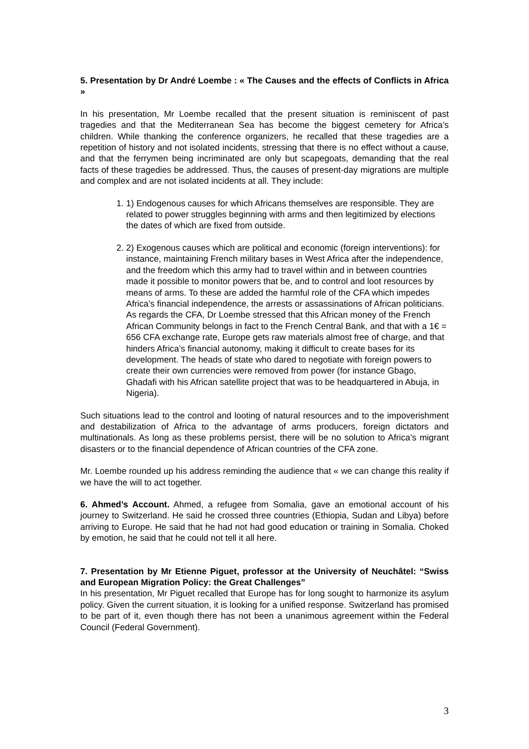5. Presentation by Dr André Loembe : « The Causes and the effects of Conflicts in Africa »
In his presentation, Mr Loembe recalled that the present situation is reminiscent of past tragedies and that the Mediterranean Sea has become the biggest cemetery for Africa’s children. While thanking the conference organizers, he recalled that these tragedies are a repetition of history and not isolated incidents, stressing that there is no effect without a cause, and that the ferrymen being incriminated are only but scapegoats, demanding that the real facts of these tragedies be addressed. Thus, the causes of present-day migrations are multiple and complex and are not isolated incidents at all. They include:
1. 1) Endogenous causes for which Africans themselves are responsible. They are related to power struggles beginning with arms and then legitimized by elections the dates of which are fixed from outside.
2. 2) Exogenous causes which are political and economic (foreign interventions): for instance, maintaining French military bases in West Africa after the independence, and the freedom which this army had to travel within and in between countries made it possible to monitor powers that be, and to control and loot resources by means of arms. To these are added the harmful role of the CFA which impedes Africa’s financial independence, the arrests or assassinations of African politicians. As regards the CFA, Dr Loembe stressed that this African money of the French African Community belongs in fact to the French Central Bank, and that with a 1€ = 656 CFA exchange rate, Europe gets raw materials almost free of charge, and that hinders Africa’s financial autonomy, making it difficult to create bases for its development. The heads of state who dared to negotiate with foreign powers to create their own currencies were removed from power (for instance Gbago, Ghadafi with his African satellite project that was to be headquartered in Abuja, in Nigeria).
Such situations lead to the control and looting of natural resources and to the impoverishment and destabilization of Africa to the advantage of arms producers, foreign dictators and multinationals. As long as these problems persist, there will be no solution to Africa’s migrant disasters or to the financial dependence of African countries of the CFA zone.
Mr. Loembe rounded up his address reminding the audience that « we can change this reality if we have the will to act together.
6. Ahmed’s Account. Ahmed, a refugee from Somalia, gave an emotional account of his journey to Switzerland. He said he crossed three countries (Ethiopia, Sudan and Libya) before arriving to Europe. He said that he had not had good education or training in Somalia. Choked by emotion, he said that he could not tell it all here.
7. Presentation by Mr Etienne Piguet, professor at the University of Neuchâtel: “Swiss and European Migration Policy: the Great Challenges”
In his presentation, Mr Piguet recalled that Europe has for long sought to harmonize its asylum policy. Given the current situation, it is looking for a unified response. Switzerland has promised to be part of it, even though there has not been a unanimous agreement within the Federal Council (Federal Government).
3